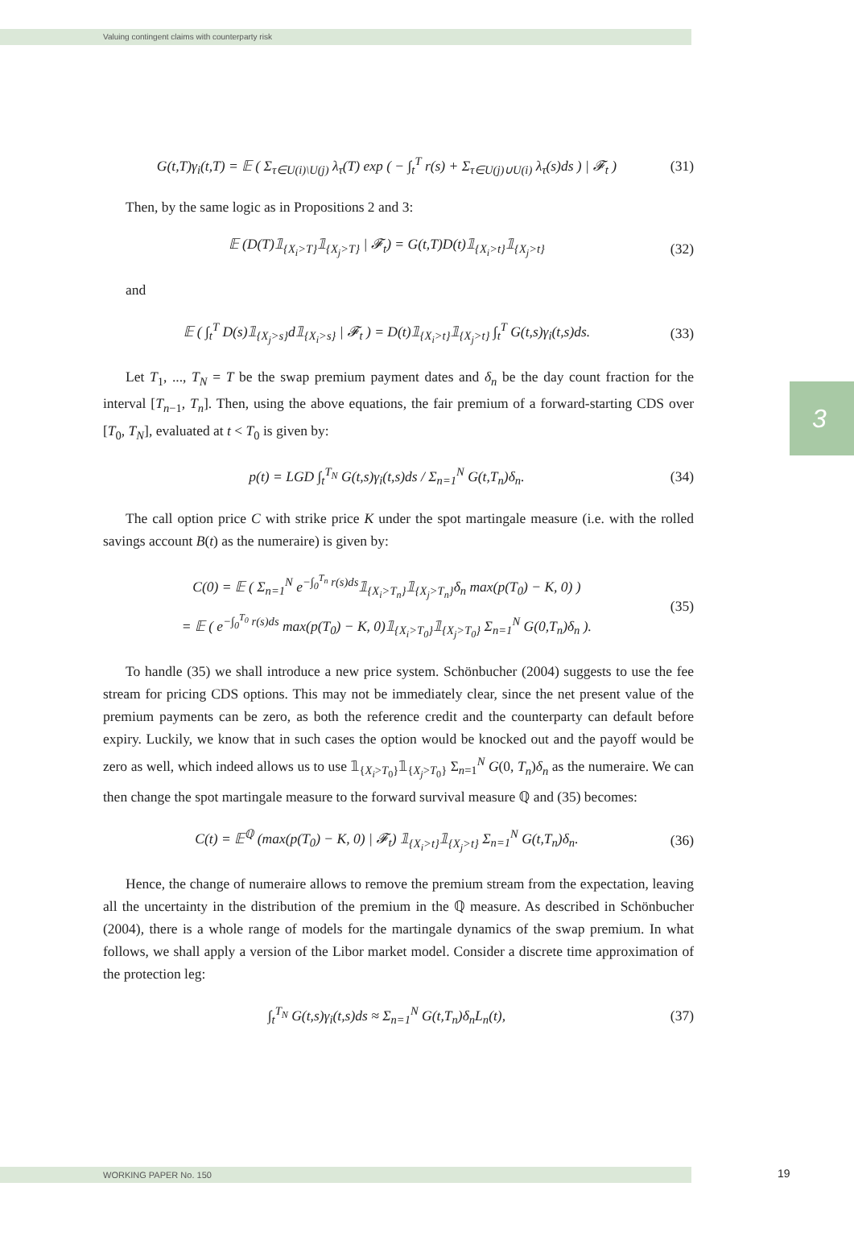Valuing contingent claims with counterparty risk
G(t,T)γ<sub>i</sub>(t,T) = 𝔼 ( Σ<sub>τ∈U(i)\U(j)</sub> λ<sub>τ</sub>(T) exp ( − ∫<sub>t</sub><sup>T</sup> r(s) + Σ<sub>τ∈U(j)∪U(i)</sub> λ<sub>τ</sub>(s)ds ) | 𝓕<sub>t</sub> ) (31)
Then, by the same logic as in Propositions 2 and 3:
𝔼 (D(T)𝟙<sub>{X<sub>i</sub>>T}</sub>𝟙<sub>{X<sub>j</sub>>T}</sub> | 𝓕<sub>t</sub>) = G(t,T)D(t)𝟙<sub>{X<sub>i</sub>>t}</sub>𝟙<sub>{X<sub>j</sub>>t}</sub> (32)
and
𝔼 ( ∫<sub>t</sub><sup>T</sup> D(s)𝟙<sub>{X<sub>j</sub>>s}</sub>d𝟙<sub>{X<sub>i</sub>>s}</sub> | 𝓕<sub>t</sub> ) = D(t)𝟙<sub>{X<sub>i</sub>>t}</sub>𝟙<sub>{X<sub>j</sub>>t}</sub> ∫<sub>t</sub><sup>T</sup> G(t,s)γ<sub>i</sub>(t,s)ds. (33)
Let T<sub>1</sub>, ..., T<sub>N</sub> = T be the swap premium payment dates and δ<sub>n</sub> be the day count fraction for the interval [T<sub>n−1</sub>, T<sub>n</sub>]. Then, using the above equations, the fair premium of a forward-starting CDS over [T<sub>0</sub>, T<sub>N</sub>], evaluated at t < T<sub>0</sub> is given by:
p(t) = LGD ∫<sub>t</sub><sup>T<sub>N</sub></sup> G(t,s)γ<sub>i</sub>(t,s)ds / Σ<sub>n=1</sub><sup>N</sup> G(t,T<sub>n</sub>)δ<sub>n</sub>. (34)
The call option price C with strike price K under the spot martingale measure (i.e. with the rolled savings account B(t) as the numeraire) is given by:
C(0) = 𝔼 ( Σ<sub>n=1</sub><sup>N</sup> e<sup>−∫<sub>0</sub><sup>T<sub>n</sub></sup> r(s)ds</sup>𝟙<sub>{X<sub>i</sub>>T<sub>n</sub>}</sub>𝟙<sub>{X<sub>j</sub>>T<sub>n</sub>}</sub>δ<sub>n</sub> max(p(T<sub>0</sub>) − K, 0) )
= 𝔼 ( e<sup>−∫<sub>0</sub><sup>T<sub>0</sub></sup> r(s)ds</sup> max(p(T<sub>0</sub>) − K, 0)𝟙<sub>{X<sub>i</sub>>T<sub>0</sub>}</sub>𝟙<sub>{X<sub>j</sub>>T<sub>0</sub>}</sub> Σ<sub>n=1</sub><sup>N</sup> G(0,T<sub>n</sub>)δ<sub>n</sub> ). (35)
To handle (35) we shall introduce a new price system. Schönbucher (2004) suggests to use the fee stream for pricing CDS options. This may not be immediately clear, since the net present value of the premium payments can be zero, as both the reference credit and the counterparty can default before expiry. Luckily, we know that in such cases the option would be knocked out and the payoff would be zero as well, which indeed allows us to use 𝟙<sub>{X<sub>i</sub>>T<sub>0</sub>}</sub>𝟙<sub>{X<sub>j</sub>>T<sub>0</sub>}</sub> Σ<sub>n=1</sub><sup>N</sup> G(0, T<sub>n</sub>)δ<sub>n</sub> as the numeraire. We can then change the spot martingale measure to the forward survival measure ℚ and (35) becomes:
C(t) = 𝔼<sup>ℚ</sup> (max(p(T<sub>0</sub>) − K, 0) | 𝓕<sub>t</sub>) 𝟙<sub>{X<sub>i</sub>>t}</sub>𝟙<sub>{X<sub>j</sub>>t}</sub> Σ<sub>n=1</sub><sup>N</sup> G(t,T<sub>n</sub>)δ<sub>n</sub>. (36)
Hence, the change of numeraire allows to remove the premium stream from the expectation, leaving all the uncertainty in the distribution of the premium in the ℚ measure. As described in Schönbucher (2004), there is a whole range of models for the martingale dynamics of the swap premium. In what follows, we shall apply a version of the Libor market model. Consider a discrete time approximation of the protection leg:
∫<sub>t</sub><sup>T<sub>N</sub></sup> G(t,s)γ<sub>i</sub>(t,s)ds ≈ Σ<sub>n=1</sub><sup>N</sup> G(t,T<sub>n</sub>)δ<sub>n</sub>L<sub>n</sub>(t), (37)
3
WORKING PAPER No. 150 19